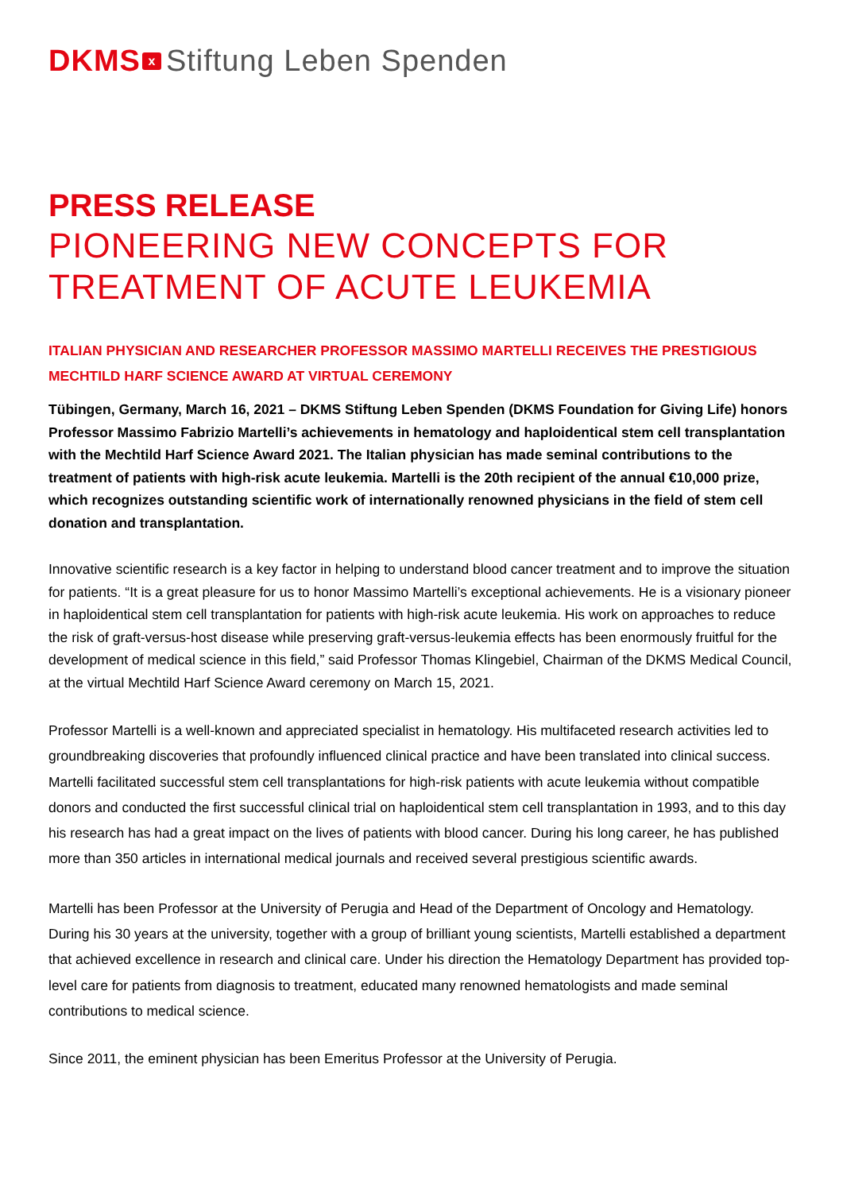DKMS x Stiftung Leben Spenden
PRESS RELEASE
PIONEERING NEW CONCEPTS FOR TREATMENT OF ACUTE LEUKEMIA
ITALIAN PHYSICIAN AND RESEARCHER PROFESSOR MASSIMO MARTELLI RECEIVES THE PRESTIGIOUS MECHTILD HARF SCIENCE AWARD AT VIRTUAL CEREMONY
Tübingen, Germany, March 16, 2021 – DKMS Stiftung Leben Spenden (DKMS Foundation for Giving Life) honors Professor Massimo Fabrizio Martelli’s achievements in hematology and haploidentical stem cell transplantation with the Mechtild Harf Science Award 2021. The Italian physician has made seminal contributions to the treatment of patients with high-risk acute leukemia. Martelli is the 20th recipient of the annual €10,000 prize, which recognizes outstanding scientific work of internationally renowned physicians in the field of stem cell donation and transplantation.
Innovative scientific research is a key factor in helping to understand blood cancer treatment and to improve the situation for patients. “It is a great pleasure for us to honor Massimo Martelli’s exceptional achievements. He is a visionary pioneer in haploidentical stem cell transplantation for patients with high-risk acute leukemia. His work on approaches to reduce the risk of graft-versus-host disease while preserving graft-versus-leukemia effects has been enormously fruitful for the development of medical science in this field,” said Professor Thomas Klingebiel, Chairman of the DKMS Medical Council, at the virtual Mechtild Harf Science Award ceremony on March 15, 2021.
Professor Martelli is a well-known and appreciated specialist in hematology. His multifaceted research activities led to groundbreaking discoveries that profoundly influenced clinical practice and have been translated into clinical success. Martelli facilitated successful stem cell transplantations for high-risk patients with acute leukemia without compatible donors and conducted the first successful clinical trial on haploidentical stem cell transplantation in 1993, and to this day his research has had a great impact on the lives of patients with blood cancer. During his long career, he has published more than 350 articles in international medical journals and received several prestigious scientific awards.
Martelli has been Professor at the University of Perugia and Head of the Department of Oncology and Hematology. During his 30 years at the university, together with a group of brilliant young scientists, Martelli established a department that achieved excellence in research and clinical care. Under his direction the Hematology Department has provided top-level care for patients from diagnosis to treatment, educated many renowned hematologists and made seminal contributions to medical science.
Since 2011, the eminent physician has been Emeritus Professor at the University of Perugia.